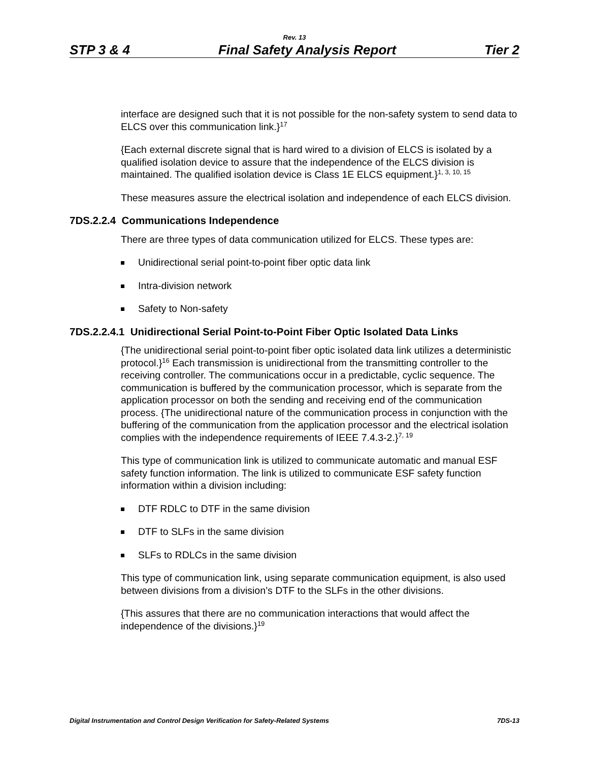Rev. 13
STP 3 & 4 Final Safety Analysis Report Tier 2
interface are designed such that it is not possible for the non-safety system to send data to ELCS over this communication link.}<sup>17</sup>
{Each external discrete signal that is hard wired to a division of ELCS is isolated by a qualified isolation device to assure that the independence of the ELCS division is maintained. The qualified isolation device is Class 1E ELCS equipment.}<sup>1, 3, 10, 15</sup>
These measures assure the electrical isolation and independence of each ELCS division.
7DS.2.2.4 Communications Independence
There are three types of data communication utilized for ELCS. These types are:
Unidirectional serial point-to-point fiber optic data link
Intra-division network
Safety to Non-safety
7DS.2.2.4.1 Unidirectional Serial Point-to-Point Fiber Optic Isolated Data Links
{The unidirectional serial point-to-point fiber optic isolated data link utilizes a deterministic protocol.}<sup>16</sup> Each transmission is unidirectional from the transmitting controller to the receiving controller. The communications occur in a predictable, cyclic sequence. The communication is buffered by the communication processor, which is separate from the application processor on both the sending and receiving end of the communication process. {The unidirectional nature of the communication process in conjunction with the buffering of the communication from the application processor and the electrical isolation complies with the independence requirements of IEEE 7.4.3-2.}<sup>7, 19</sup>
This type of communication link is utilized to communicate automatic and manual ESF safety function information. The link is utilized to communicate ESF safety function information within a division including:
DTF RDLC to DTF in the same division
DTF to SLFs in the same division
SLFs to RDLCs in the same division
This type of communication link, using separate communication equipment, is also used between divisions from a division’s DTF to the SLFs in the other divisions.
{This assures that there are no communication interactions that would affect the independence of the divisions.}<sup>19</sup>
Digital Instrumentation and Control Design Verification for Safety-Related Systems 7DS-13